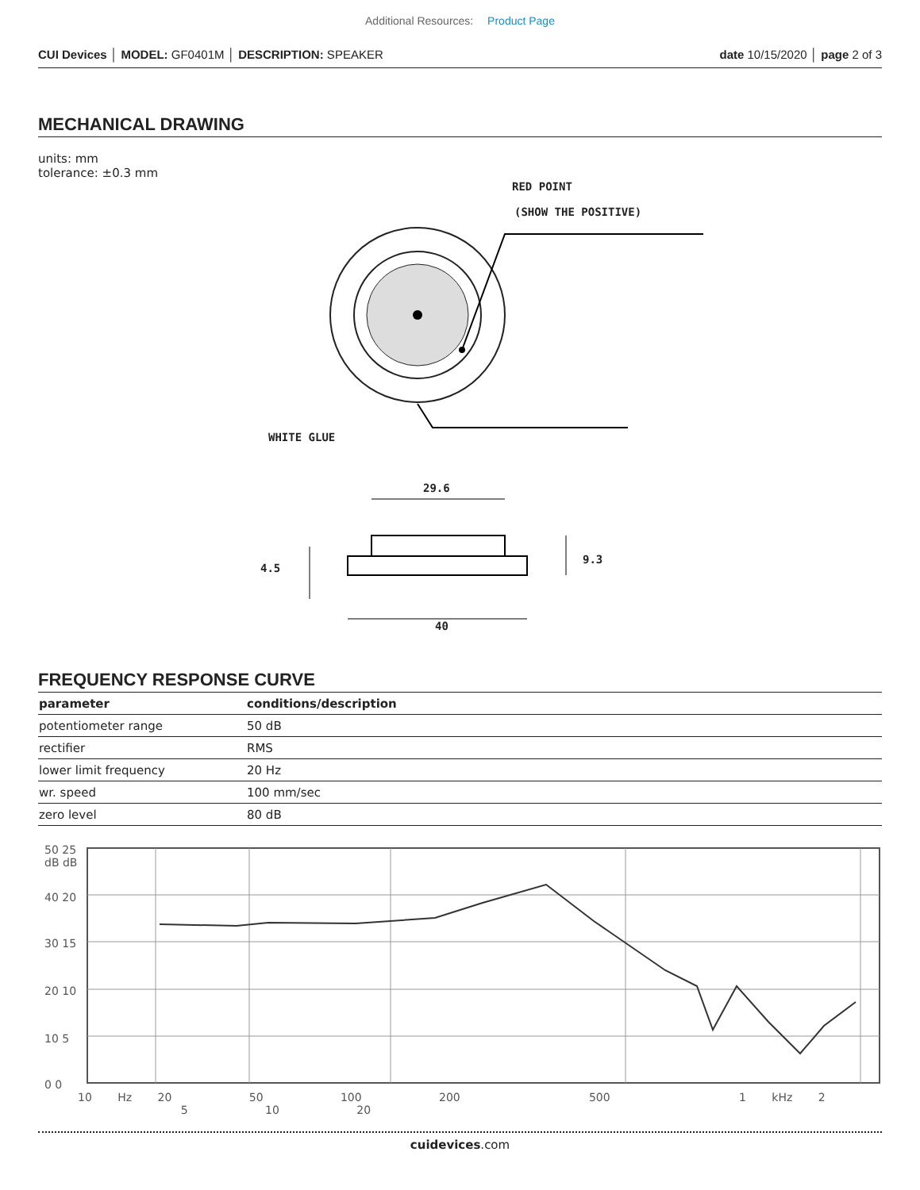Additional Resources: Product Page
CUI Devices │ MODEL: GF0401M │ DESCRIPTION: SPEAKER
date 10/15/2020 │ page 2 of 3
MECHANICAL DRAWING
units: mm
tolerance: ±0.3 mm
RED POINT
(SHOW THE POSITIVE)
WHITE GLUE
29.6
9.3
4.5
40
FREQUENCY RESPONSE CURVE
| parameter | conditions/description |
| --- | --- |
| potentiometer range | 50 dB |
| rectifier | RMS |
| lower limit frequency | 20 Hz |
| wr. speed | 100 mm/sec |
| zero level | 80 dB |
50 25
dB dB
40 20
30 15
20 10
10 5
0 0
10 Hz 20 50 100 200 500 1 kHz 2 5 10 20
cuidevices.com